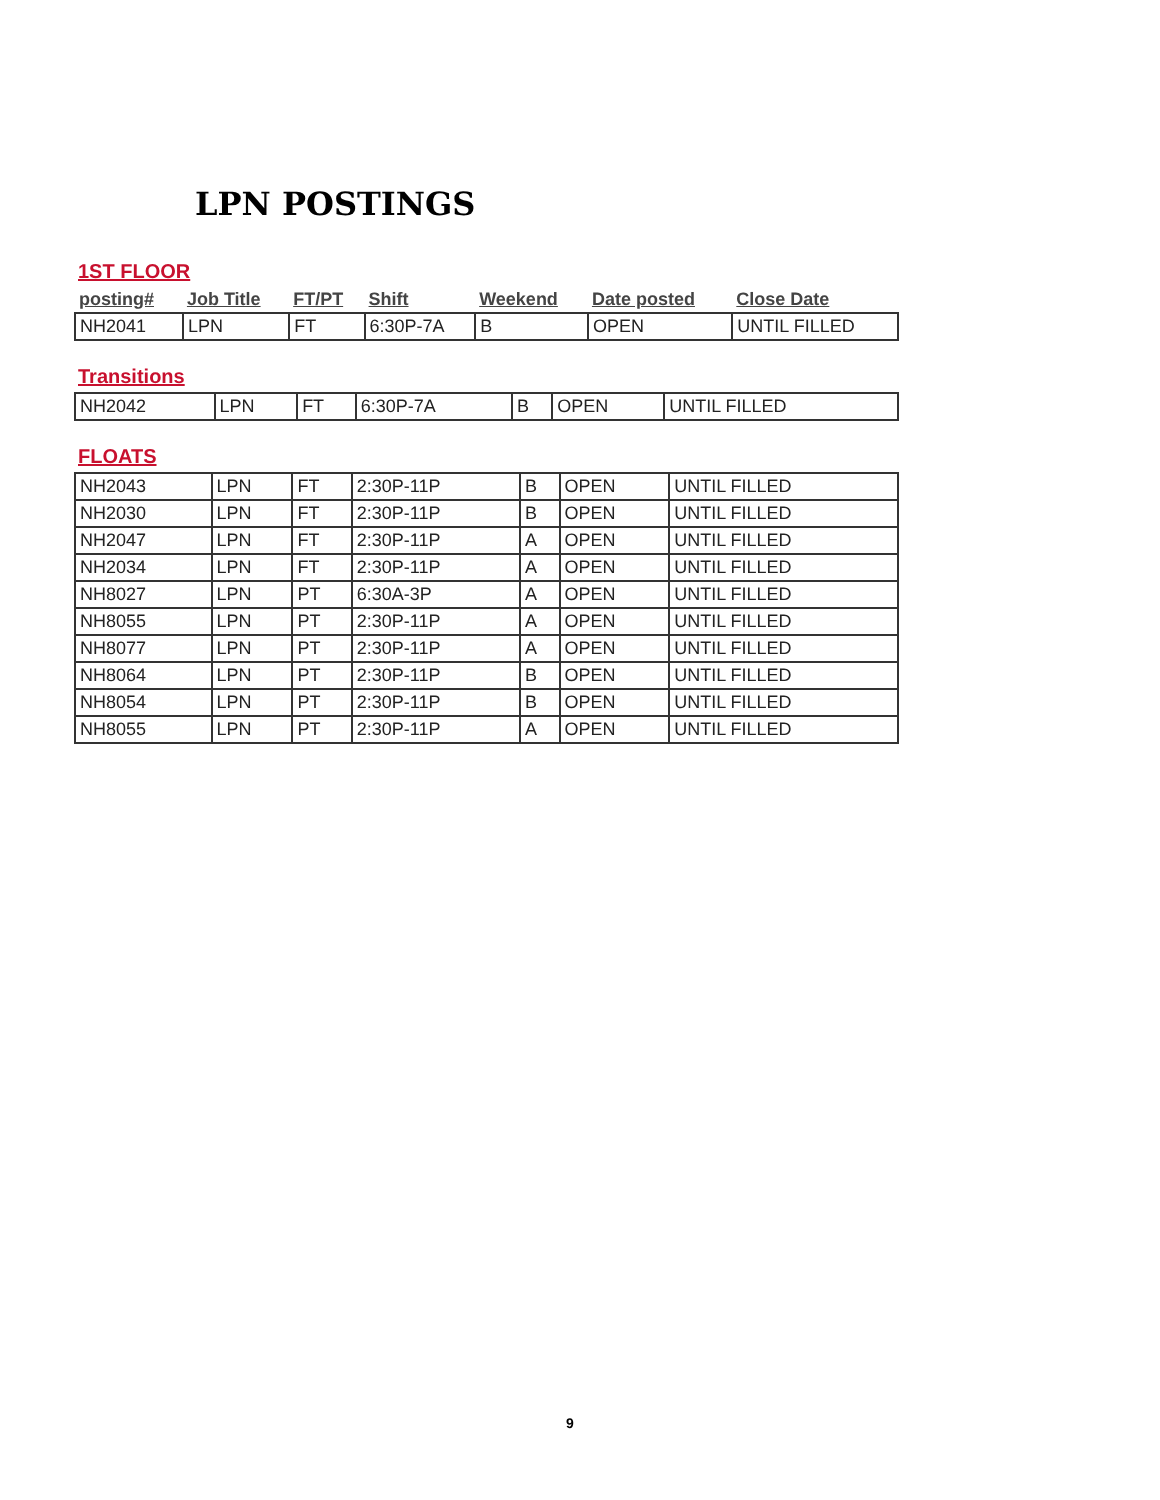LPN POSTINGS
1ST FLOOR
| posting# | Job Title | FT/PT | Shift | Weekend | Date posted | Close Date |
| --- | --- | --- | --- | --- | --- | --- |
| NH2041 | LPN | FT | 6:30P-7A | B | OPEN | UNTIL FILLED |
Transitions
| NH2042 | LPN | FT | 6:30P-7A | B | OPEN | UNTIL FILLED |
FLOATS
| NH2043 | LPN | FT | 2:30P-11P | B | OPEN | UNTIL FILLED |
| NH2030 | LPN | FT | 2:30P-11P | B | OPEN | UNTIL FILLED |
| NH2047 | LPN | FT | 2:30P-11P | A | OPEN | UNTIL FILLED |
| NH2034 | LPN | FT | 2:30P-11P | A | OPEN | UNTIL FILLED |
| NH8027 | LPN | PT | 6:30A-3P | A | OPEN | UNTIL FILLED |
| NH8055 | LPN | PT | 2:30P-11P | A | OPEN | UNTIL FILLED |
| NH8077 | LPN | PT | 2:30P-11P | A | OPEN | UNTIL FILLED |
| NH8064 | LPN | PT | 2:30P-11P | B | OPEN | UNTIL FILLED |
| NH8054 | LPN | PT | 2:30P-11P | B | OPEN | UNTIL FILLED |
| NH8055 | LPN | PT | 2:30P-11P | A | OPEN | UNTIL FILLED |
9